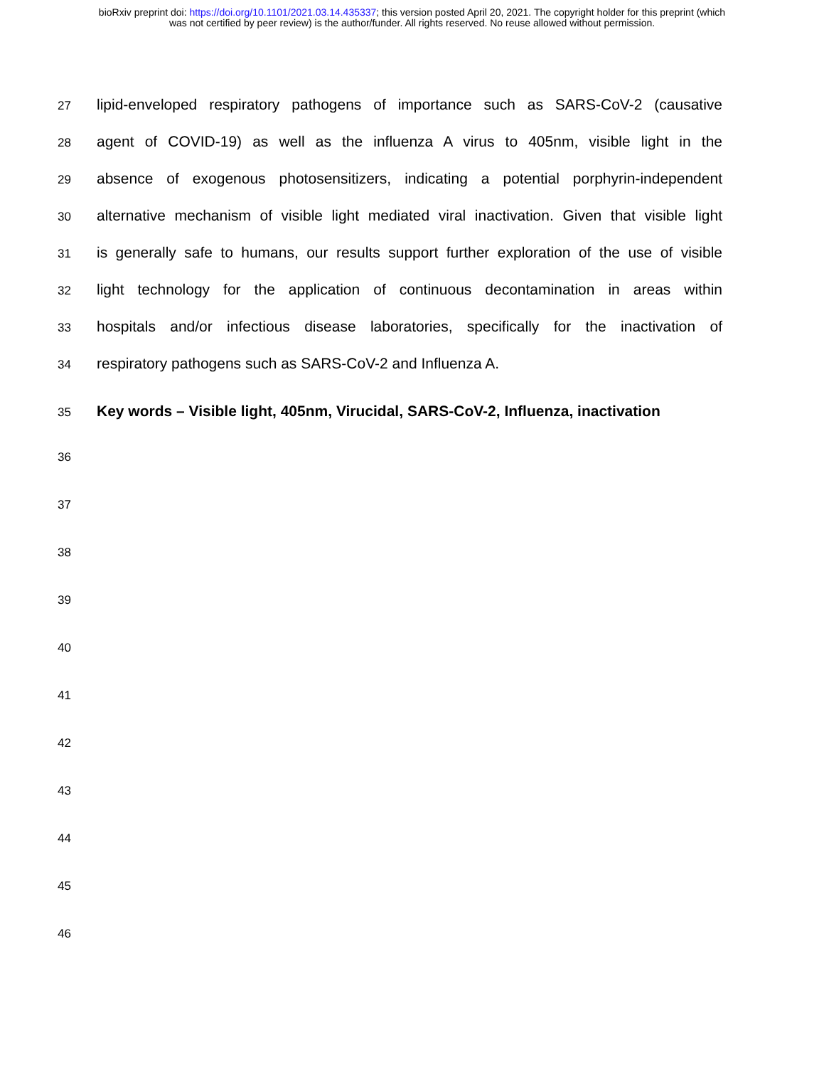bioRxiv preprint doi: https://doi.org/10.1101/2021.03.14.435337; this version posted April 20, 2021. The copyright holder for this preprint (which
was not certified by peer review) is the author/funder. All rights reserved. No reuse allowed without permission.
27
lipid-enveloped respiratory pathogens of importance such as SARS-CoV-2 (causative
28
agent of COVID-19) as well as the influenza A virus to 405nm, visible light in the
29
absence of exogenous photosensitizers, indicating a potential porphyrin-independent
30
alternative mechanism of visible light mediated viral inactivation. Given that visible light
31
is generally safe to humans, our results support further exploration of the use of visible
32
light technology for the application of continuous decontamination in areas within
33
hospitals and/or infectious disease laboratories, specifically for the inactivation of
34
respiratory pathogens such as SARS-CoV-2 and Influenza A.
35
Key words – Visible light, 405nm, Virucidal, SARS-CoV-2, Influenza, inactivation
36
37
38
39
40
41
42
43
44
45
46